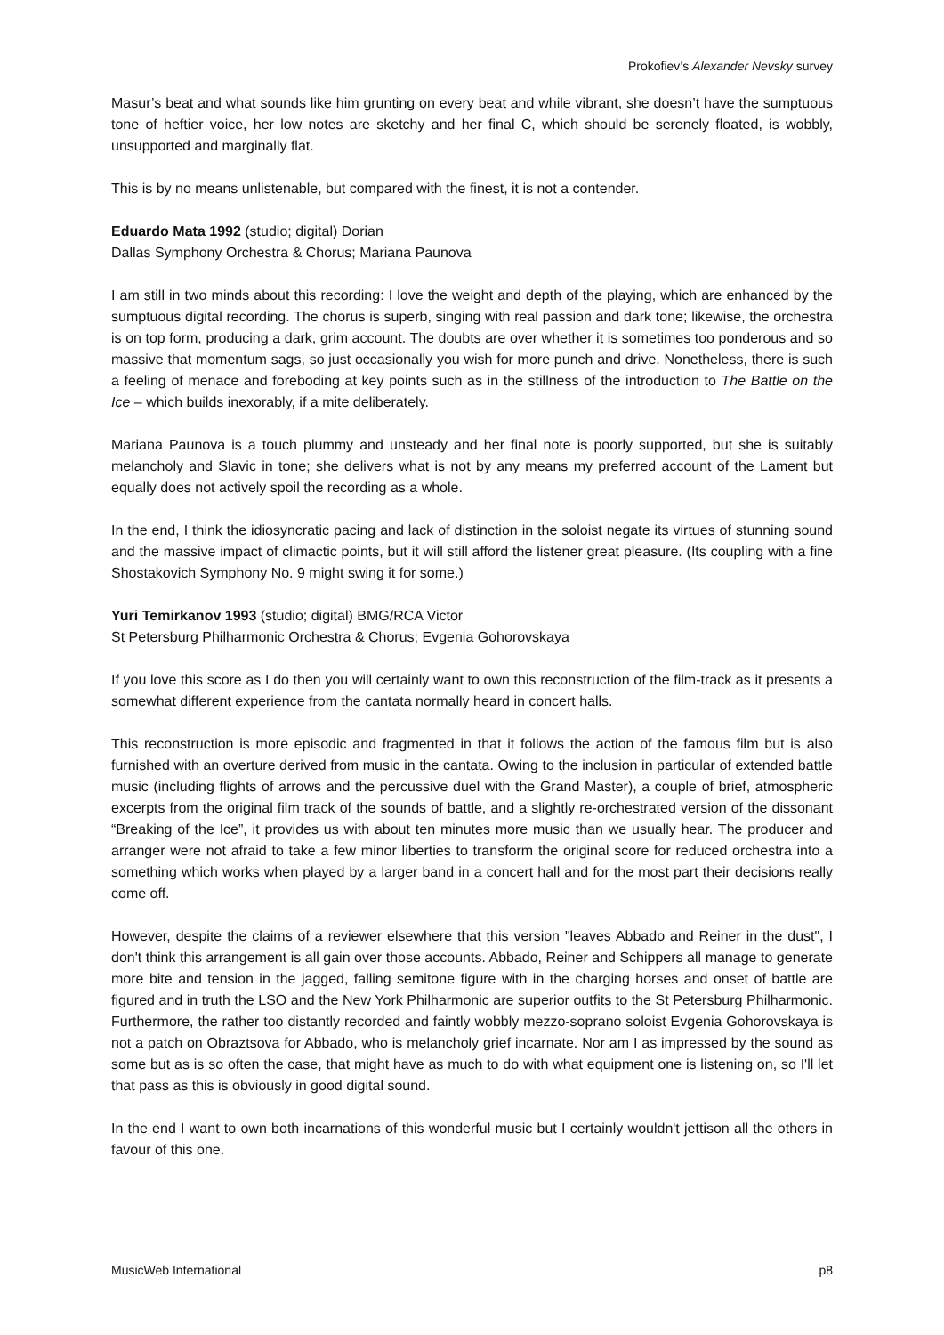Prokofiev’s Alexander Nevsky survey
Masur’s beat and what sounds like him grunting on every beat and while vibrant, she doesn’t have the sumptuous tone of heftier voice, her low notes are sketchy and her final C, which should be serenely floated, is wobbly, unsupported and marginally flat.
This is by no means unlistenable, but compared with the finest, it is not a contender.
Eduardo Mata 1992 (studio; digital) Dorian
Dallas Symphony Orchestra & Chorus; Mariana Paunova
I am still in two minds about this recording: I love the weight and depth of the playing, which are enhanced by the sumptuous digital recording. The chorus is superb, singing with real passion and dark tone; likewise, the orchestra is on top form, producing a dark, grim account. The doubts are over whether it is sometimes too ponderous and so massive that momentum sags, so just occasionally you wish for more punch and drive. Nonetheless, there is such a feeling of menace and foreboding at key points such as in the stillness of the introduction to The Battle on the Ice – which builds inexorably, if a mite deliberately.
Mariana Paunova is a touch plummy and unsteady and her final note is poorly supported, but she is suitably melancholy and Slavic in tone; she delivers what is not by any means my preferred account of the Lament but equally does not actively spoil the recording as a whole.
In the end, I think the idiosyncratic pacing and lack of distinction in the soloist negate its virtues of stunning sound and the massive impact of climactic points, but it will still afford the listener great pleasure. (Its coupling with a fine Shostakovich Symphony No. 9 might swing it for some.)
Yuri Temirkanov 1993 (studio; digital) BMG/RCA Victor
St Petersburg Philharmonic Orchestra & Chorus; Evgenia Gohorovskaya
If you love this score as I do then you will certainly want to own this reconstruction of the film-track as it presents a somewhat different experience from the cantata normally heard in concert halls.
This reconstruction is more episodic and fragmented in that it follows the action of the famous film but is also furnished with an overture derived from music in the cantata. Owing to the inclusion in particular of extended battle music (including flights of arrows and the percussive duel with the Grand Master), a couple of brief, atmospheric excerpts from the original film track of the sounds of battle, and a slightly re-orchestrated version of the dissonant “Breaking of the Ice”, it provides us with about ten minutes more music than we usually hear. The producer and arranger were not afraid to take a few minor liberties to transform the original score for reduced orchestra into a something which works when played by a larger band in a concert hall and for the most part their decisions really come off.
However, despite the claims of a reviewer elsewhere that this version "leaves Abbado and Reiner in the dust", I don't think this arrangement is all gain over those accounts. Abbado, Reiner and Schippers all manage to generate more bite and tension in the jagged, falling semitone figure with in the charging horses and onset of battle are figured and in truth the LSO and the New York Philharmonic are superior outfits to the St Petersburg Philharmonic. Furthermore, the rather too distantly recorded and faintly wobbly mezzo-soprano soloist Evgenia Gohorovskaya is not a patch on Obraztsova for Abbado, who is melancholy grief incarnate. Nor am I as impressed by the sound as some but as is so often the case, that might have as much to do with what equipment one is listening on, so I'll let that pass as this is obviously in good digital sound.
In the end I want to own both incarnations of this wonderful music but I certainly wouldn't jettison all the others in favour of this one.
MusicWeb International p8